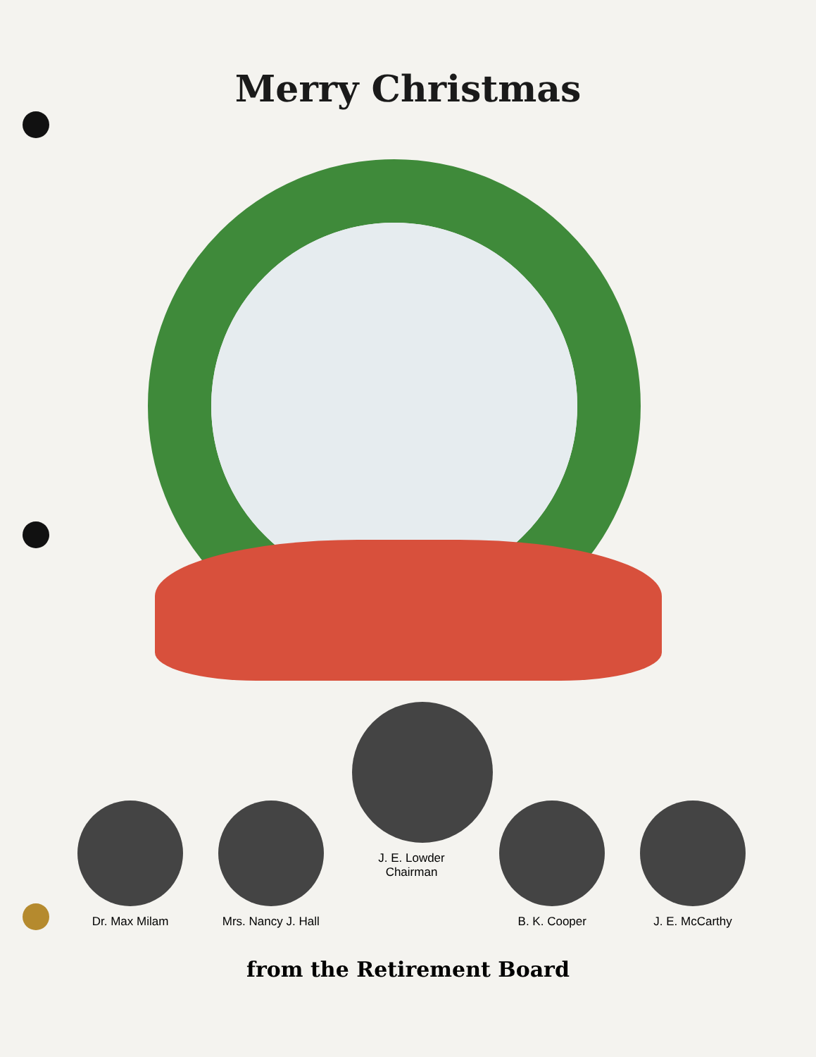Merry Christmas
Dr. Max Milam
Mrs. Nancy J. Hall
J. E. Lowder
Chairman
B. K. Cooper
J. E. McCarthy
from the Retirement Board